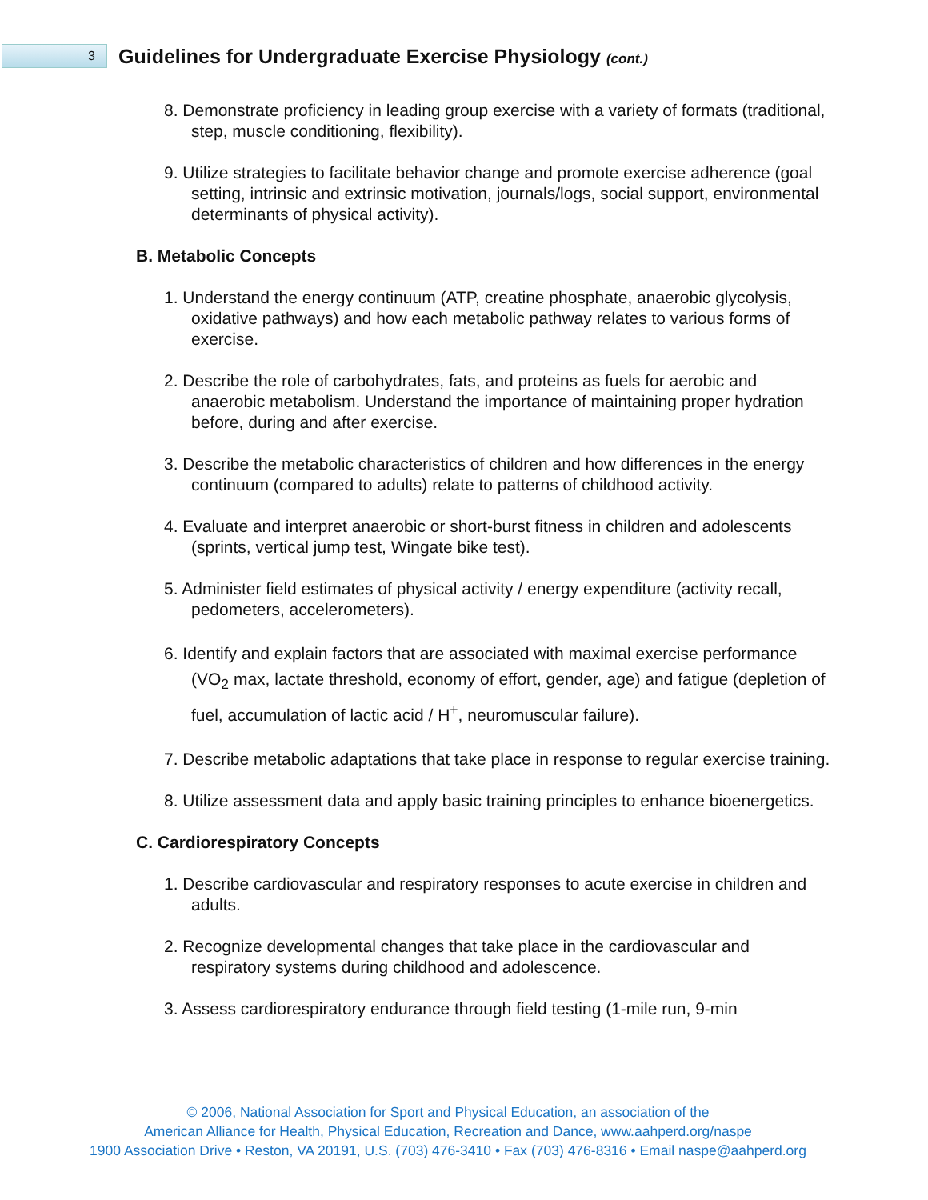3
Guidelines for Undergraduate Exercise Physiology (cont.)
8. Demonstrate proficiency in leading group exercise with a variety of formats (traditional, step, muscle conditioning, flexibility).
9. Utilize strategies to facilitate behavior change and promote exercise adherence (goal setting, intrinsic and extrinsic motivation, journals/logs, social support, environmental determinants of physical activity).
B. Metabolic Concepts
1. Understand the energy continuum (ATP, creatine phosphate, anaerobic glycolysis, oxidative pathways) and how each metabolic pathway relates to various forms of exercise.
2. Describe the role of carbohydrates, fats, and proteins as fuels for aerobic and anaerobic metabolism. Understand the importance of maintaining proper hydration before, during and after exercise.
3. Describe the metabolic characteristics of children and how differences in the energy continuum (compared to adults) relate to patterns of childhood activity.
4. Evaluate and interpret anaerobic or short-burst fitness in children and adolescents (sprints, vertical jump test, Wingate bike test).
5. Administer field estimates of physical activity / energy expenditure (activity recall, pedometers, accelerometers).
6. Identify and explain factors that are associated with maximal exercise performance (VO<sub>2</sub> max, lactate threshold, economy of effort, gender, age) and fatigue (depletion of fuel, accumulation of lactic acid / H<sup>+</sup>, neuromuscular failure).
7. Describe metabolic adaptations that take place in response to regular exercise training.
8. Utilize assessment data and apply basic training principles to enhance bioenergetics.
C. Cardiorespiratory Concepts
1. Describe cardiovascular and respiratory responses to acute exercise in children and adults.
2. Recognize developmental changes that take place in the cardiovascular and respiratory systems during childhood and adolescence.
3. Assess cardiorespiratory endurance through field testing (1-mile run, 9-min
© 2006, National Association for Sport and Physical Education, an association of the
American Alliance for Health, Physical Education, Recreation and Dance, www.aahperd.org/naspe
1900 Association Drive • Reston, VA 20191, U.S. (703) 476-3410 • Fax (703) 476-8316 • Email naspe@aahperd.org